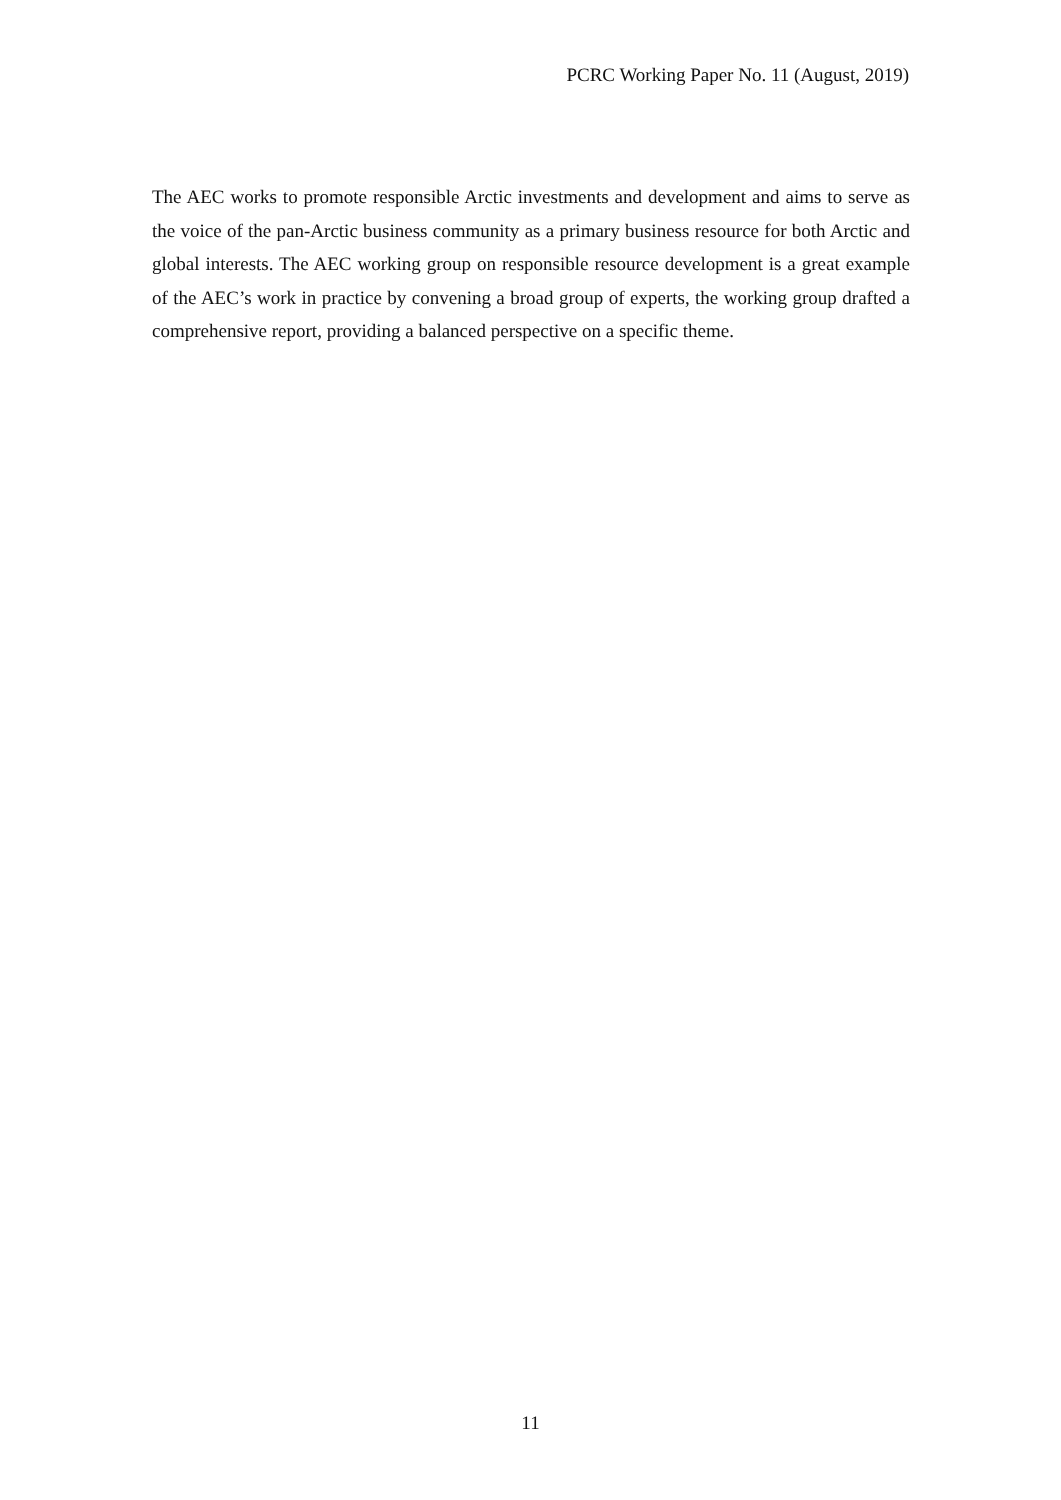PCRC Working Paper No. 11 (August, 2019)
The AEC works to promote responsible Arctic investments and development and aims to serve as the voice of the pan-Arctic business community as a primary business resource for both Arctic and global interests. The AEC working group on responsible resource development is a great example of the AEC’s work in practice by convening a broad group of experts, the working group drafted a comprehensive report, providing a balanced perspective on a specific theme.
11